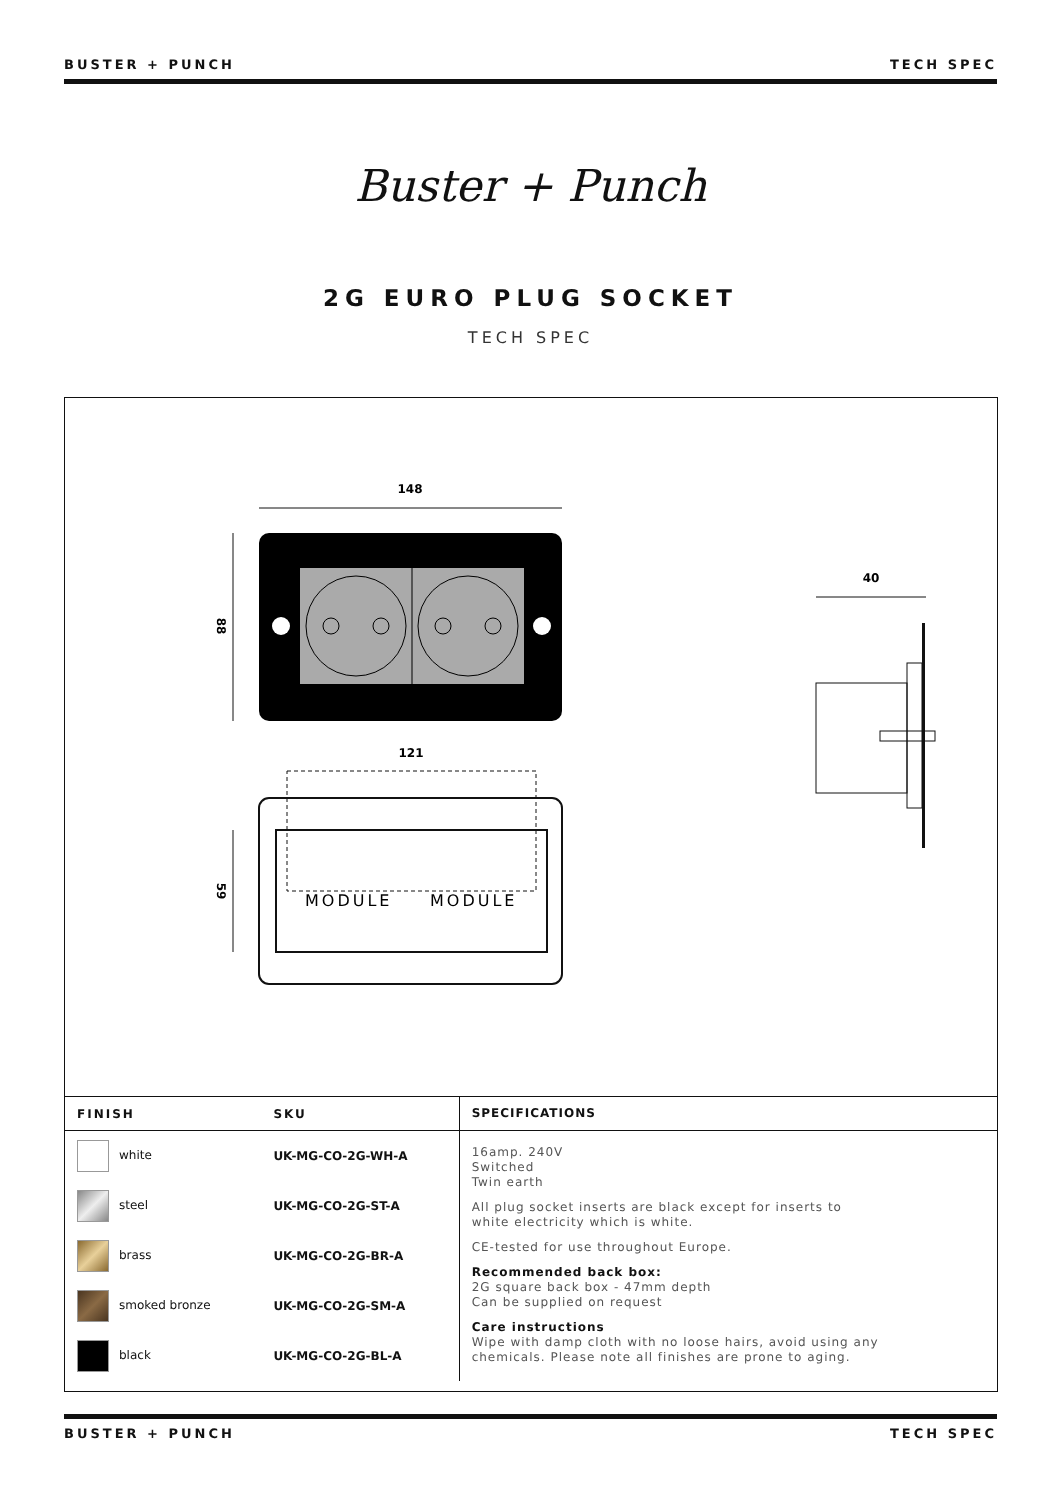BUSTER + PUNCH TECH SPEC
Buster + Punch
2G EURO PLUG SOCKET
TECH SPEC
148
88
121
59
MODULE
MODULE
40
| FINISH | SKU | SPECIFICATIONS |
| --- | --- | --- |
| white | UK-MG-CO-2G-WH-A | 16amp. 240V Switched Twin earth All plug socket inserts are black except for inserts to white electricity which is white. CE-tested for use throughout Europe. Recommended back box: 2G square back box - 47mm depth Can be supplied on request Care instructions Wipe with damp cloth with no loose hairs, avoid using any chemicals. Please note all finishes are prone to aging. |
| steel | UK-MG-CO-2G-ST-A | |
| brass | UK-MG-CO-2G-BR-A | |
| smoked bronze | UK-MG-CO-2G-SM-A | |
| black | UK-MG-CO-2G-BL-A | |
BUSTER + PUNCH TECH SPEC